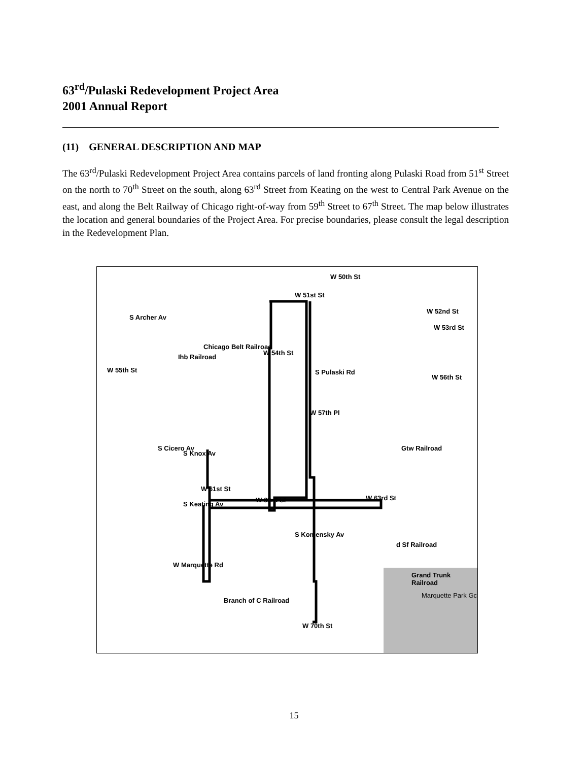63<sup>rd</sup>/Pulaski Redevelopment Project Area
2001 Annual Report
(11) GENERAL DESCRIPTION AND MAP
The 63<sup>rd</sup>/Pulaski Redevelopment Project Area contains parcels of land fronting along Pulaski Road from 51<sup>st</sup> Street on the north to 70<sup>th</sup> Street on the south, along 63<sup>rd</sup> Street from Keating on the west to Central Park Avenue on the east, and along the Belt Railway of Chicago right-of-way from 59<sup>th</sup> Street to 67<sup>th</sup> Street. The map below illustrates the location and general boundaries of the Project Area. For precise boundaries, please consult the legal description in the Redevelopment Plan.
W 50th St
W 51st St
S Archer Av
W 52nd St
W 53rd St
Chicago Belt Railroad
Ihb Railroad
W 54th St
S Pulaski Rd W 55th St
W 56th St
W 57th Pl
S Cicero Av
S Knox Av
W 61st St
Gtw Railroad
S Keating Av
W 63rd St W 63rd St
S Komensky Av
d Sf Railroad
Grand Trunk Railroad
W Marquette Rd
Branch of C Railroad
Marquette Park Gc
W 70th St
15